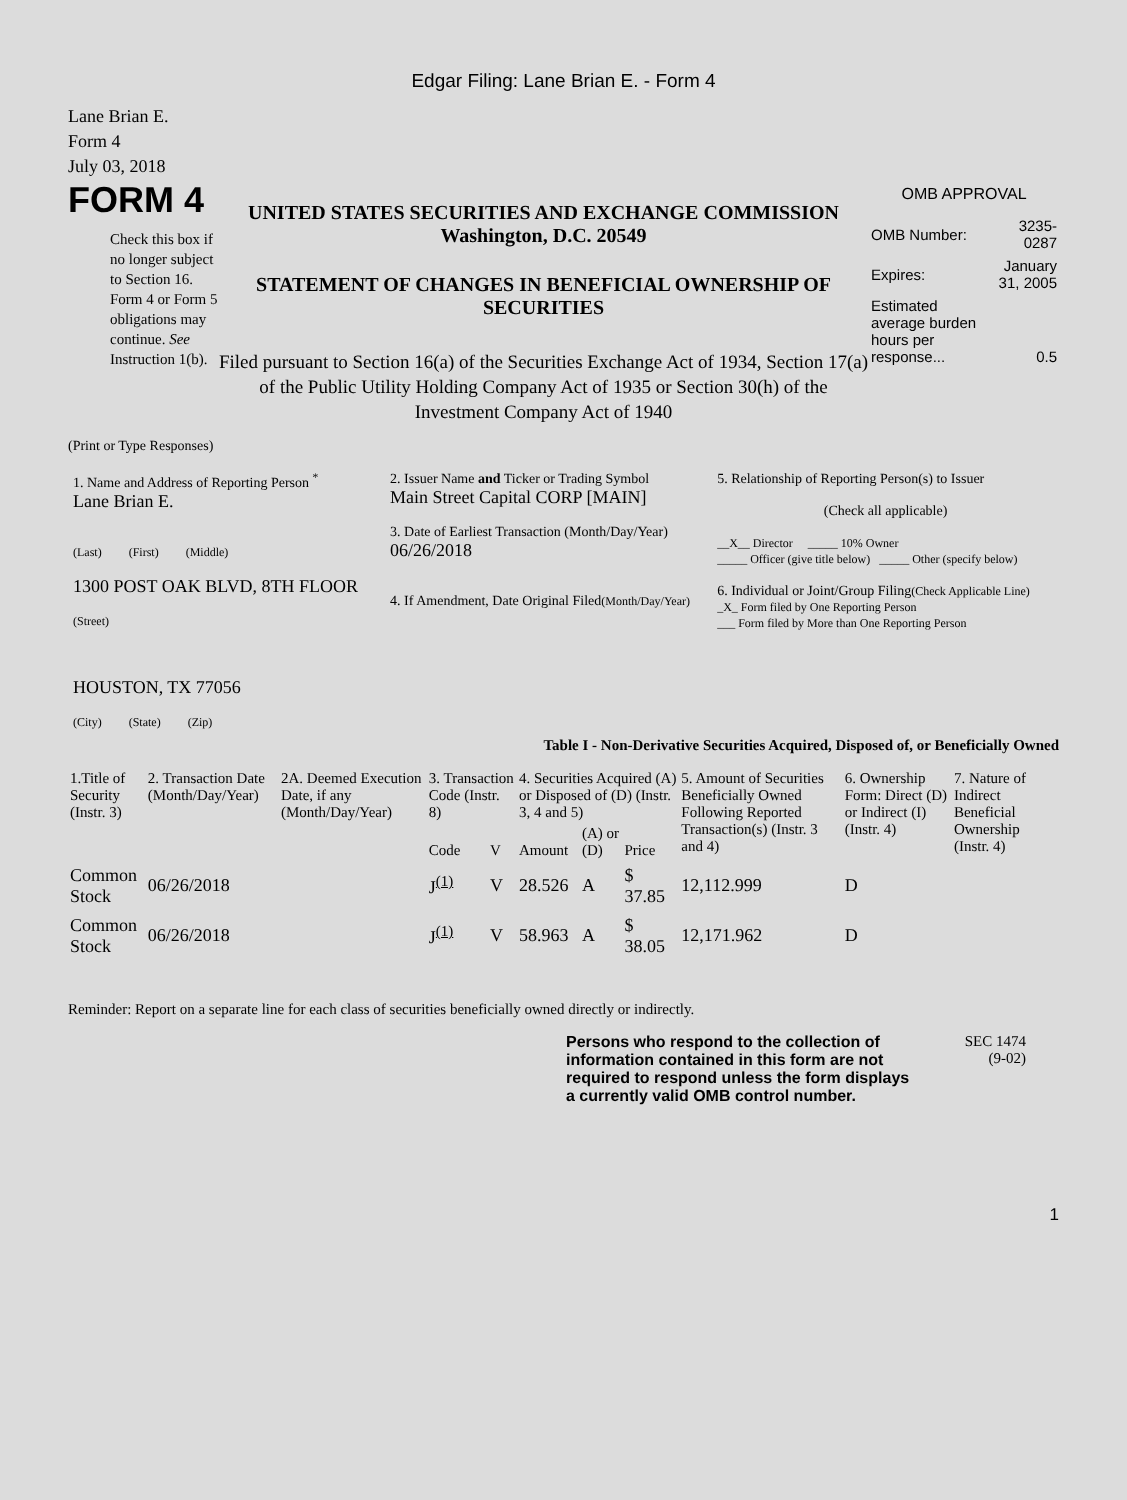Edgar Filing: Lane Brian E. - Form 4
Lane Brian E.
Form 4
July 03, 2018
FORM 4
Check this box if no longer subject to Section 16. Form 4 or Form 5 obligations may continue. See Instruction 1(b).
UNITED STATES SECURITIES AND EXCHANGE COMMISSION
Washington, D.C. 20549
STATEMENT OF CHANGES IN BENEFICIAL OWNERSHIP OF SECURITIES
Filed pursuant to Section 16(a) of the Securities Exchange Act of 1934, Section 17(a) of the Public Utility Holding Company Act of 1935 or Section 30(h) of the Investment Company Act of 1940
OMB APPROVAL
| OMB Number: | 3235-0287 |
| Expires: | January 31, 2005 |
| Estimated average burden hours per response... | 0.5 |
(Print or Type Responses)
| 1. Name and Address of Reporting Person <sup>*</sup> Lane Brian E. (Last) (First) (Middle) 1300 POST OAK BLVD, 8TH FLOOR (Street) HOUSTON, TX 77056 (City) (State) (Zip) | 2. Issuer Name and Ticker or Trading Symbol Main Street Capital CORP [MAIN] 3. Date of Earliest Transaction (Month/Day/Year) 06/26/2018 4. If Amendment, Date Original Filed (Month/Day/Year) | 5. Relationship of Reporting Person(s) to Issuer (Check all applicable) __X__ Director _____ 10% Owner _____ Officer (give title below) _____ Other (specify below) 6. Individual or Joint/Group Filing (Check Applicable Line) _X_ Form filed by One Reporting Person ___ Form filed by More than One Reporting Person |
Table I - Non-Derivative Securities Acquired, Disposed of, or Beneficially Owned
| 1.Title of Security (Instr. 3) | 2. Transaction Date (Month/Day/Year) | 2A. Deemed Execution Date, if any (Month/Day/Year) | 3. Transaction Code (Instr. 8) | | 4. Securities Acquired (A) or Disposed of (D) (Instr. 3, 4 and 5) | | | 5. Amount of Securities Beneficially Owned Following Reported Transaction(s) (Instr. 3 and 4) | 6. Ownership Form: Direct (D) or Indirect (I) (Instr. 4) | 7. Nature of Indirect Beneficial Ownership (Instr. 4) |
| --- | --- | --- | --- | --- | --- | --- | --- | --- | --- | --- |
| | | | Code | V | Amount | (A) or (D) | Price | | | |
| Common Stock | 06/26/2018 | | J<sup>(1)</sup> | V | 28.526 | A | $ 37.85 | 12,112.999 | D | |
| Common Stock | 06/26/2018 | | J<sup>(1)</sup> | V | 58.963 | A | $ 38.05 | 12,171.962 | D | |
Reminder: Report on a separate line for each class of securities beneficially owned directly or indirectly.
Persons who respond to the collection of information contained in this form are not required to respond unless the form displays a currently valid OMB control number.
SEC 1474
(9-02)
1